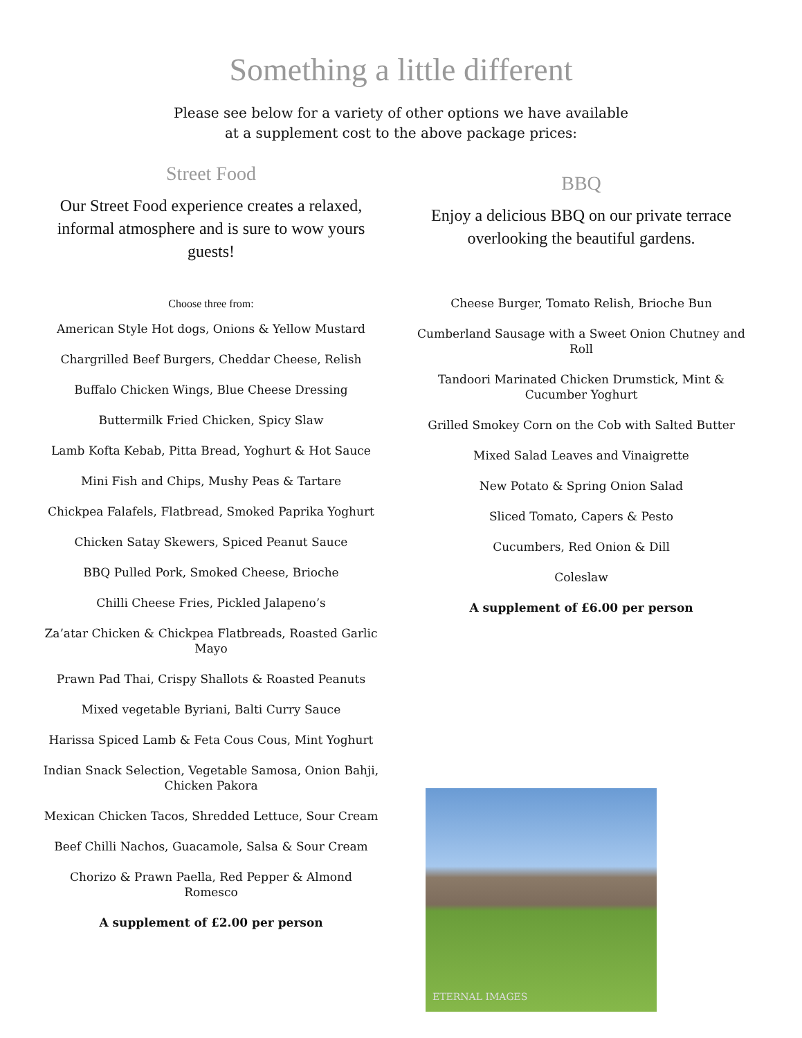Something a little different
Please see below for a variety of other options we have available
at a supplement cost to the above package prices:
Street Food
Our Street Food experience creates a relaxed, informal atmosphere and is sure to wow yours guests!
Choose three from:
American Style Hot dogs, Onions & Yellow Mustard
Chargrilled Beef Burgers, Cheddar Cheese, Relish
Buffalo Chicken Wings, Blue Cheese Dressing
Buttermilk Fried Chicken, Spicy Slaw
Lamb Kofta Kebab, Pitta Bread, Yoghurt & Hot Sauce
Mini Fish and Chips, Mushy Peas & Tartare
Chickpea Falafels, Flatbread, Smoked Paprika Yoghurt
Chicken Satay Skewers, Spiced Peanut Sauce
BBQ Pulled Pork, Smoked Cheese, Brioche
Chilli Cheese Fries, Pickled Jalapeno’s
Za’atar Chicken & Chickpea Flatbreads, Roasted Garlic Mayo
Prawn Pad Thai, Crispy Shallots & Roasted Peanuts
Mixed vegetable Byriani, Balti Curry Sauce
Harissa Spiced Lamb & Feta Cous Cous, Mint Yoghurt
Indian Snack Selection, Vegetable Samosa, Onion Bahji, Chicken Pakora
Mexican Chicken Tacos, Shredded Lettuce, Sour Cream
Beef Chilli Nachos, Guacamole, Salsa & Sour Cream
Chorizo & Prawn Paella, Red Pepper & Almond Romesco
A supplement of £2.00 per person
BBQ
Enjoy a delicious BBQ on our private terrace overlooking the beautiful gardens.
Cheese Burger, Tomato Relish, Brioche Bun
Cumberland Sausage with a Sweet Onion Chutney and Roll
Tandoori Marinated Chicken Drumstick, Mint & Cucumber Yoghurt
Grilled Smokey Corn on the Cob with Salted Butter
Mixed Salad Leaves and Vinaigrette
New Potato & Spring Onion Salad
Sliced Tomato, Capers & Pesto
Cucumbers, Red Onion & Dill
Coleslaw
A supplement of £6.00 per person
ETERNAL IMAGES